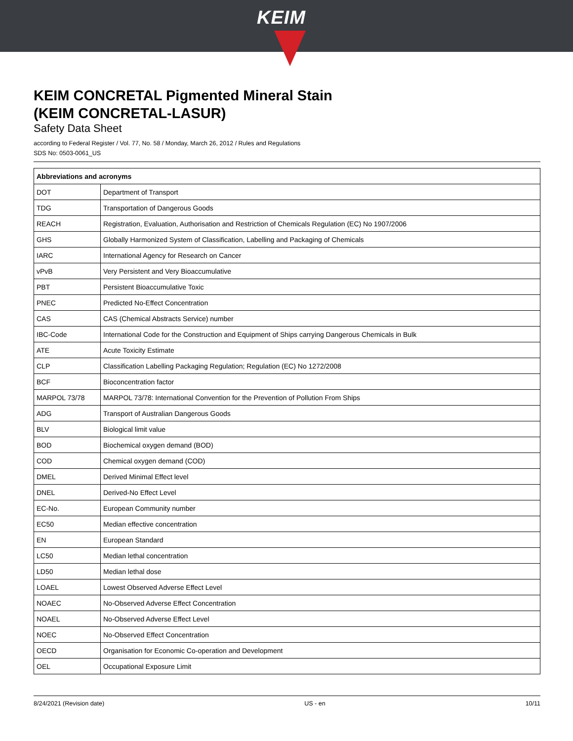KEIM
KEIM CONCRETAL Pigmented Mineral Stain
(KEIM CONCRETAL-LASUR)
Safety Data Sheet
according to Federal Register / Vol. 77, No. 58 / Monday, March 26, 2012 / Rules and Regulations
SDS No: 0503-0061_US
| Abbreviations and acronyms | |
| --- | --- |
| DOT | Department of Transport |
| TDG | Transportation of Dangerous Goods |
| REACH | Registration, Evaluation, Authorisation and Restriction of Chemicals Regulation (EC) No 1907/2006 |
| GHS | Globally Harmonized System of Classification, Labelling and Packaging of Chemicals |
| IARC | International Agency for Research on Cancer |
| vPvB | Very Persistent and Very Bioaccumulative |
| PBT | Persistent Bioaccumulative Toxic |
| PNEC | Predicted No-Effect Concentration |
| CAS | CAS (Chemical Abstracts Service) number |
| IBC-Code | International Code for the Construction and Equipment of Ships carrying Dangerous Chemicals in Bulk |
| ATE | Acute Toxicity Estimate |
| CLP | Classification Labelling Packaging Regulation; Regulation (EC) No 1272/2008 |
| BCF | Bioconcentration factor |
| MARPOL 73/78 | MARPOL 73/78: International Convention for the Prevention of Pollution From Ships |
| ADG | Transport of Australian Dangerous Goods |
| BLV | Biological limit value |
| BOD | Biochemical oxygen demand (BOD) |
| COD | Chemical oxygen demand (COD) |
| DMEL | Derived Minimal Effect level |
| DNEL | Derived-No Effect Level |
| EC-No. | European Community number |
| EC50 | Median effective concentration |
| EN | European Standard |
| LC50 | Median lethal concentration |
| LD50 | Median lethal dose |
| LOAEL | Lowest Observed Adverse Effect Level |
| NOAEC | No-Observed Adverse Effect Concentration |
| NOAEL | No-Observed Adverse Effect Level |
| NOEC | No-Observed Effect Concentration |
| OECD | Organisation for Economic Co-operation and Development |
| OEL | Occupational Exposure Limit |
8/24/2021 (Revision date) US - en 10/11